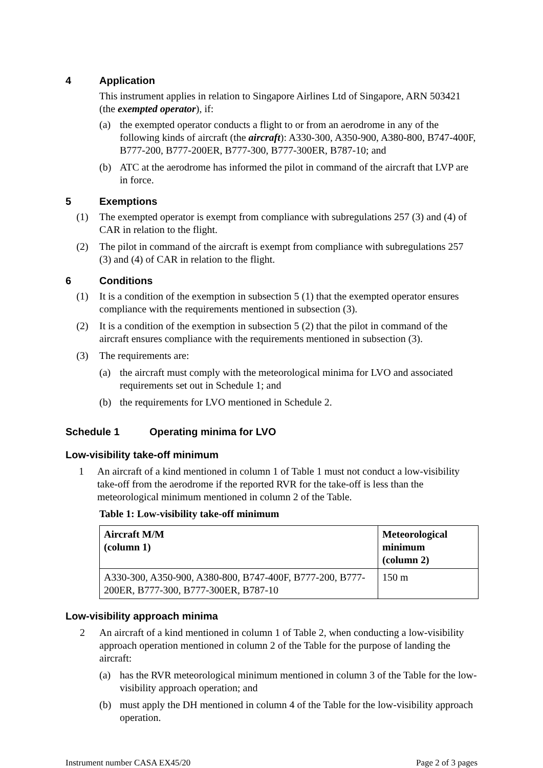4 Application
This instrument applies in relation to Singapore Airlines Ltd of Singapore, ARN 503421 (the exempted operator), if:
(a) the exempted operator conducts a flight to or from an aerodrome in any of the following kinds of aircraft (the aircraft): A330-300, A350-900, A380-800, B747-400F, B777-200, B777-200ER, B777-300, B777-300ER, B787-10; and
(b) ATC at the aerodrome has informed the pilot in command of the aircraft that LVP are in force.
5 Exemptions
(1) The exempted operator is exempt from compliance with subregulations 257 (3) and (4) of CAR in relation to the flight.
(2) The pilot in command of the aircraft is exempt from compliance with subregulations 257 (3) and (4) of CAR in relation to the flight.
6 Conditions
(1) It is a condition of the exemption in subsection 5 (1) that the exempted operator ensures compliance with the requirements mentioned in subsection (3).
(2) It is a condition of the exemption in subsection 5 (2) that the pilot in command of the aircraft ensures compliance with the requirements mentioned in subsection (3).
(3) The requirements are:
(a) the aircraft must comply with the meteorological minima for LVO and associated requirements set out in Schedule 1; and
(b) the requirements for LVO mentioned in Schedule 2.
Schedule 1 Operating minima for LVO
Low-visibility take-off minimum
1 An aircraft of a kind mentioned in column 1 of Table 1 must not conduct a low-visibility take-off from the aerodrome if the reported RVR for the take-off is less than the meteorological minimum mentioned in column 2 of the Table.
Table 1: Low-visibility take-off minimum
| Aircraft M/M (column 1) | Meteorological minimum (column 2) |
| --- | --- |
| A330-300, A350-900, A380-800, B747-400F, B777-200, B777-200ER, B777-300, B777-300ER, B787-10 | 150 m |
Low-visibility approach minima
2 An aircraft of a kind mentioned in column 1 of Table 2, when conducting a low-visibility approach operation mentioned in column 2 of the Table for the purpose of landing the aircraft:
(a) has the RVR meteorological minimum mentioned in column 3 of the Table for the low-visibility approach operation; and
(b) must apply the DH mentioned in column 4 of the Table for the low-visibility approach operation.
Instrument number CASA EX45/20 Page 2 of 3 pages